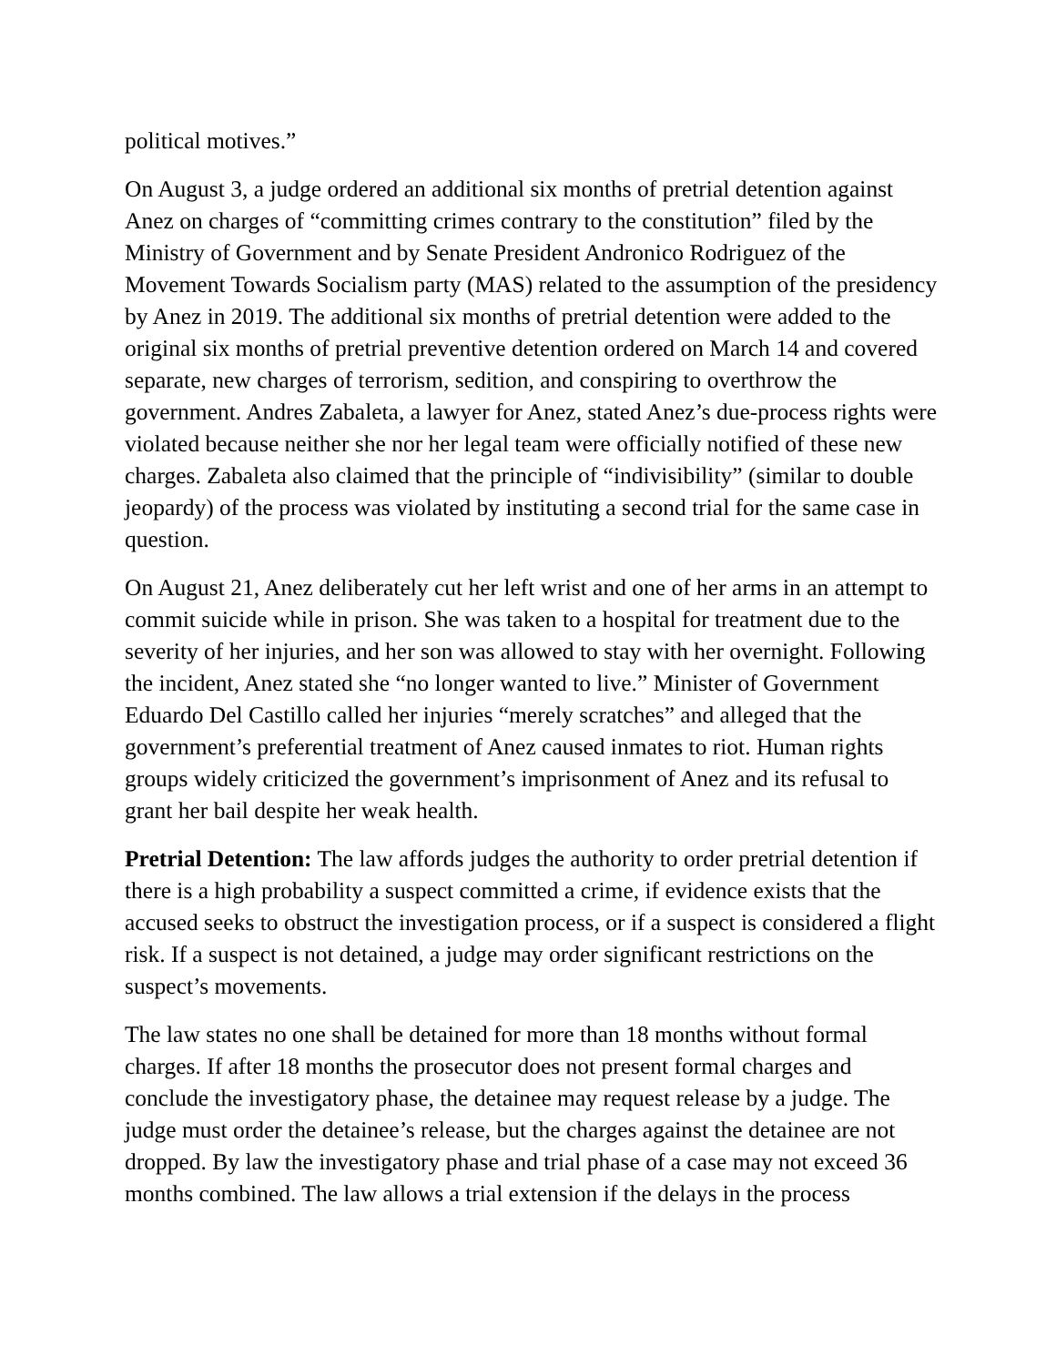political motives.”
On August 3, a judge ordered an additional six months of pretrial detention against Anez on charges of “committing crimes contrary to the constitution” filed by the Ministry of Government and by Senate President Andronico Rodriguez of the Movement Towards Socialism party (MAS) related to the assumption of the presidency by Anez in 2019. The additional six months of pretrial detention were added to the original six months of pretrial preventive detention ordered on March 14 and covered separate, new charges of terrorism, sedition, and conspiring to overthrow the government. Andres Zabaleta, a lawyer for Anez, stated Anez’s due-process rights were violated because neither she nor her legal team were officially notified of these new charges. Zabaleta also claimed that the principle of “indivisibility” (similar to double jeopardy) of the process was violated by instituting a second trial for the same case in question.
On August 21, Anez deliberately cut her left wrist and one of her arms in an attempt to commit suicide while in prison. She was taken to a hospital for treatment due to the severity of her injuries, and her son was allowed to stay with her overnight. Following the incident, Anez stated she “no longer wanted to live.” Minister of Government Eduardo Del Castillo called her injuries “merely scratches” and alleged that the government’s preferential treatment of Anez caused inmates to riot. Human rights groups widely criticized the government’s imprisonment of Anez and its refusal to grant her bail despite her weak health.
Pretrial Detention: The law affords judges the authority to order pretrial detention if there is a high probability a suspect committed a crime, if evidence exists that the accused seeks to obstruct the investigation process, or if a suspect is considered a flight risk. If a suspect is not detained, a judge may order significant restrictions on the suspect’s movements.
The law states no one shall be detained for more than 18 months without formal charges. If after 18 months the prosecutor does not present formal charges and conclude the investigatory phase, the detainee may request release by a judge. The judge must order the detainee’s release, but the charges against the detainee are not dropped. By law the investigatory phase and trial phase of a case may not exceed 36 months combined. The law allows a trial extension if the delays in the process